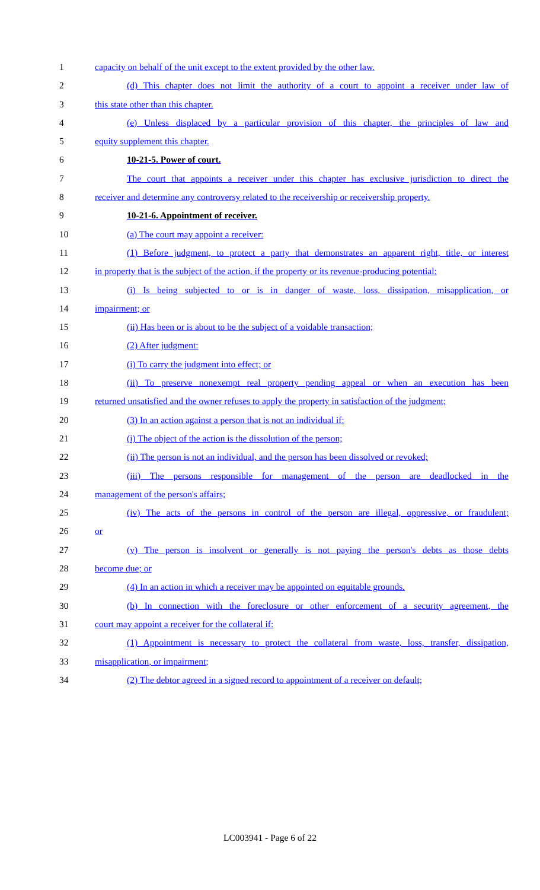1 capacity on behalf of the unit except to the extent provided by the other law.
2 (d) This chapter does not limit the authority of a court to appoint a receiver under law of
3 this state other than this chapter.
4 (e) Unless displaced by a particular provision of this chapter, the principles of law and
5 equity supplement this chapter.
6 10-21-5. Power of court.
7 The court that appoints a receiver under this chapter has exclusive jurisdiction to direct the
8 receiver and determine any controversy related to the receivership or receivership property.
9 10-21-6. Appointment of receiver.
10 (a) The court may appoint a receiver:
11 (1) Before judgment, to protect a party that demonstrates an apparent right, title, or interest
12 in property that is the subject of the action, if the property or its revenue-producing potential:
13 (i) Is being subjected to or is in danger of waste, loss, dissipation, misapplication, or
14 impairment; or
15 (ii) Has been or is about to be the subject of a voidable transaction;
16 (2) After judgment:
17 (i) To carry the judgment into effect; or
18 (ii) To preserve nonexempt real property pending appeal or when an execution has been
19 returned unsatisfied and the owner refuses to apply the property in satisfaction of the judgment;
20 (3) In an action against a person that is not an individual if:
21 (i) The object of the action is the dissolution of the person;
22 (ii) The person is not an individual, and the person has been dissolved or revoked;
23 (iii) The persons responsible for management of the person are deadlocked in the
24 management of the person's affairs;
25 (iv) The acts of the persons in control of the person are illegal, oppressive, or fraudulent;
26 or
27 (v) The person is insolvent or generally is not paying the person's debts as those debts
28 become due; or
29 (4) In an action in which a receiver may be appointed on equitable grounds.
30 (b) In connection with the foreclosure or other enforcement of a security agreement, the
31 court may appoint a receiver for the collateral if:
32 (1) Appointment is necessary to protect the collateral from waste, loss, transfer, dissipation,
33 misapplication, or impairment;
34 (2) The debtor agreed in a signed record to appointment of a receiver on default;
LC003941 - Page 6 of 22